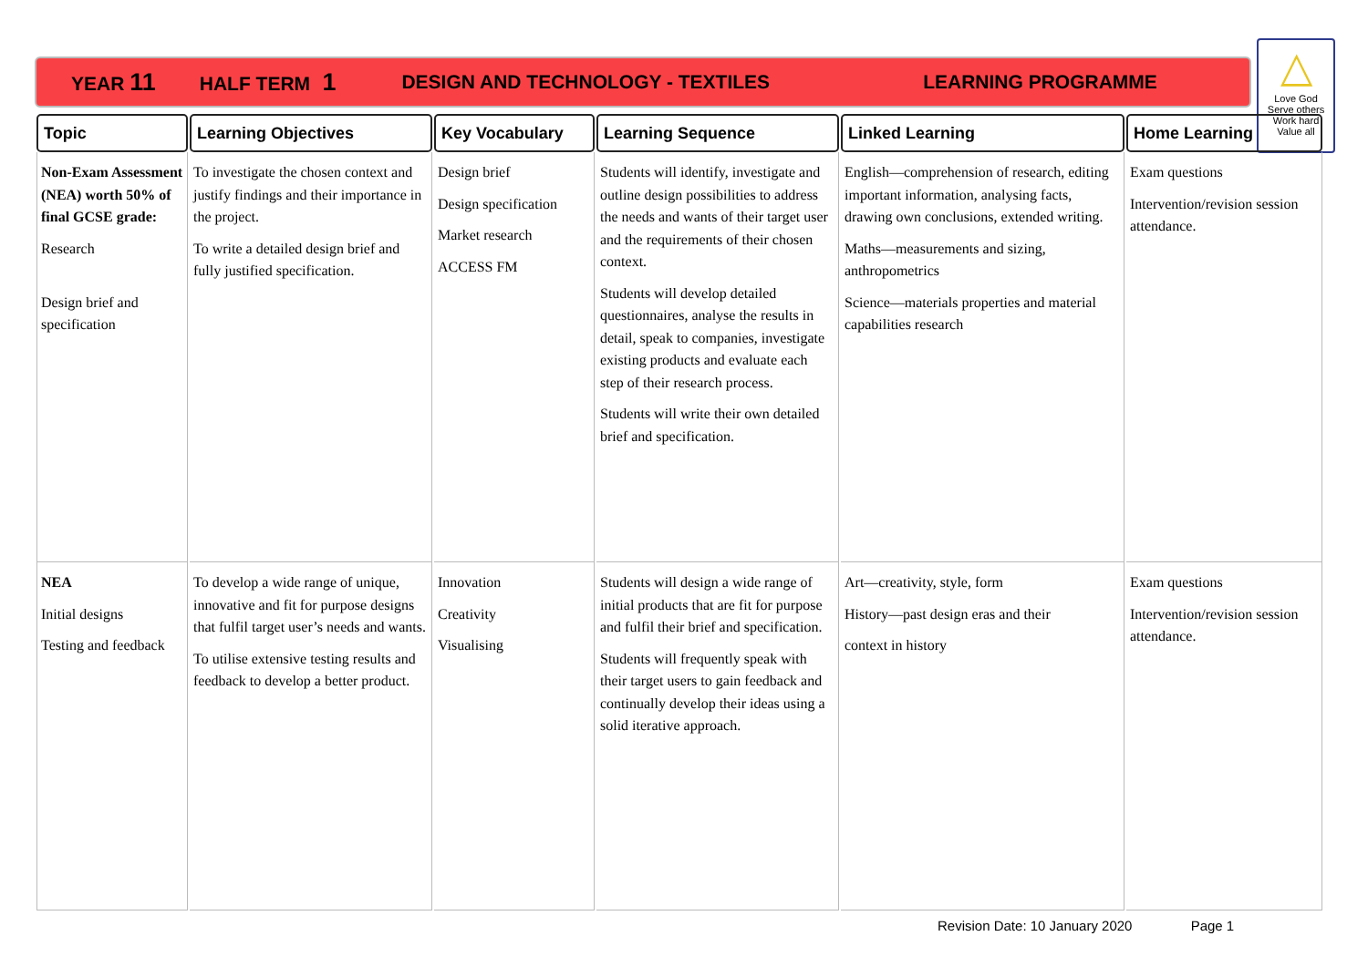YEAR 11 HALF TERM 1 DESIGN AND TECHNOLOGY - TEXTILES LEARNING PROGRAMME
△
Love God
Serve others
Work hard
Value all
| Topic | Learning Objectives | Key Vocabulary | Learning Sequence | Linked Learning | Home Learning |
| --- | --- | --- | --- | --- | --- |
| Non-Exam Assessment (NEA) worth 50% of final GCSE grade: Research Design brief and specification | To investigate the chosen context and justify findings and their importance in the project. To write a detailed design brief and fully justified specification. | Design brief Design specification Market research ACCESS FM | Students will identify, investigate and outline design possibilities to address the needs and wants of their target user and the requirements of their chosen context. Students will develop detailed questionnaires, analyse the results in detail, speak to companies, investigate existing products and evaluate each step of their research process. Students will write their own detailed brief and specification. | English—comprehension of research, editing important information, analysing facts, drawing own conclusions, extended writing. Maths—measurements and sizing, anthropometrics Science—materials properties and material capabilities research | Exam questions Intervention/revision session attendance. |
| NEA Initial designs Testing and feedback | To develop a wide range of unique, innovative and fit for purpose designs that fulfil target user’s needs and wants. To utilise extensive testing results and feedback to develop a better product. | Innovation Creativity Visualising | Students will design a wide range of initial products that are fit for purpose and fulfil their brief and specification. Students will frequently speak with their target users to gain feedback and continually develop their ideas using a solid iterative approach. | Art—creativity, style, form History—past design eras and their context in history | Exam questions Intervention/revision session attendance. |
Revision Date: 10 January 2020 Page 1